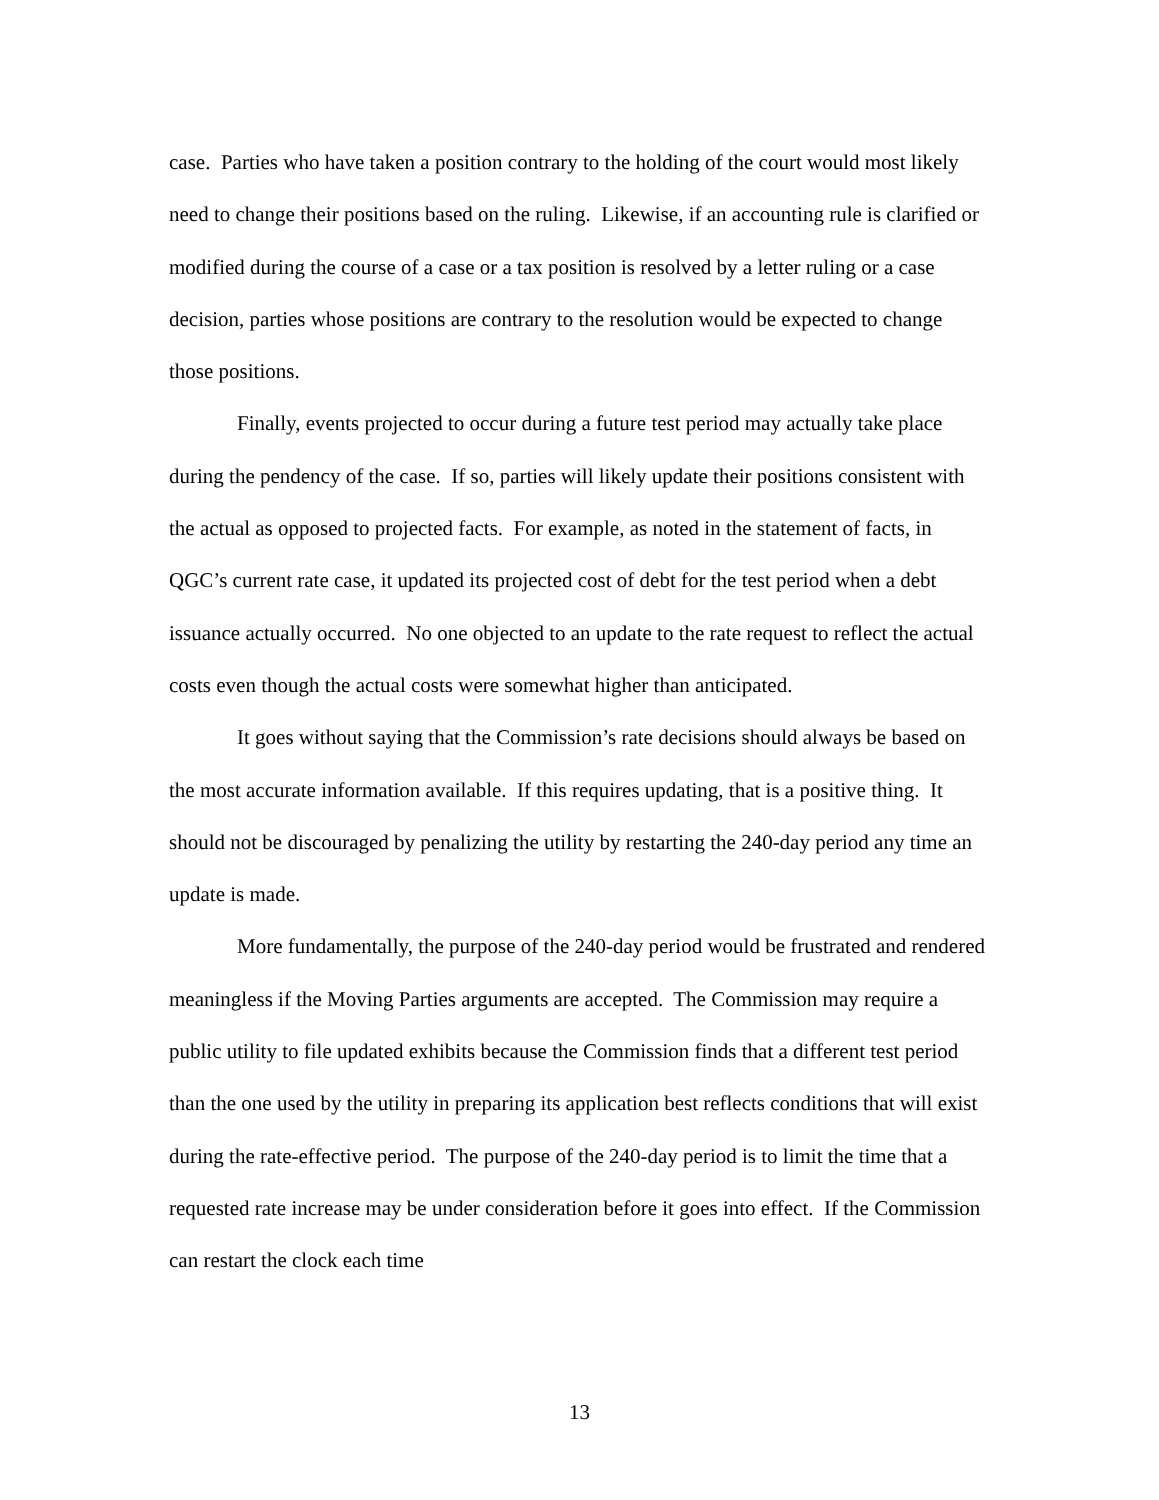case. Parties who have taken a position contrary to the holding of the court would most likely need to change their positions based on the ruling. Likewise, if an accounting rule is clarified or modified during the course of a case or a tax position is resolved by a letter ruling or a case decision, parties whose positions are contrary to the resolution would be expected to change those positions.
Finally, events projected to occur during a future test period may actually take place during the pendency of the case. If so, parties will likely update their positions consistent with the actual as opposed to projected facts. For example, as noted in the statement of facts, in QGC’s current rate case, it updated its projected cost of debt for the test period when a debt issuance actually occurred. No one objected to an update to the rate request to reflect the actual costs even though the actual costs were somewhat higher than anticipated.
It goes without saying that the Commission’s rate decisions should always be based on the most accurate information available. If this requires updating, that is a positive thing. It should not be discouraged by penalizing the utility by restarting the 240-day period any time an update is made.
More fundamentally, the purpose of the 240-day period would be frustrated and rendered meaningless if the Moving Parties arguments are accepted. The Commission may require a public utility to file updated exhibits because the Commission finds that a different test period than the one used by the utility in preparing its application best reflects conditions that will exist during the rate-effective period. The purpose of the 240-day period is to limit the time that a requested rate increase may be under consideration before it goes into effect. If the Commission can restart the clock each time
13